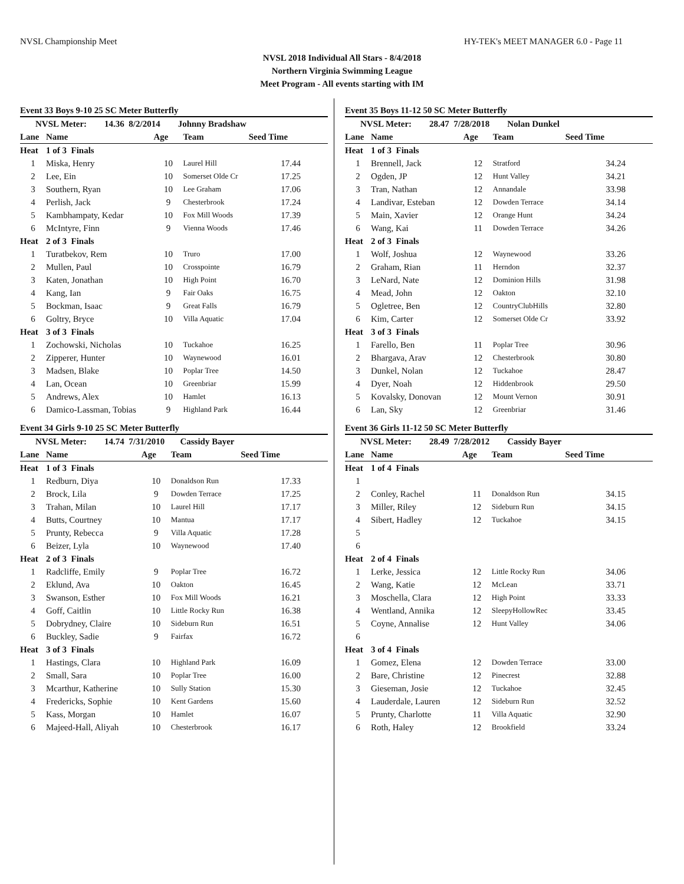NVSL Championship Meet HY-TEK's MEET MANAGER 6.0 - Page 11
NVSL 2018 Individual All Stars - 8/4/2018
Northern Virginia Swimming League
Meet Program - All events starting with IM
Event 33 Boys 9-10 25 SC Meter Butterfly
| NVSL Meter: 14.36 8/2/2014 Johnny Bradshaw | | | | |
| --- | --- | --- | --- | --- |
| Lane | Name | Age | Team | Seed Time |
| Heat | 1 of 3 Finals | | | |
| 1 | Miska, Henry | 10 | Laurel Hill | 17.44 |
| 2 | Lee, Ein | 10 | Somerset Olde Cr | 17.25 |
| 3 | Southern, Ryan | 10 | Lee Graham | 17.06 |
| 4 | Perlish, Jack | 9 | Chesterbrook | 17.24 |
| 5 | Kambhampaty, Kedar | 10 | Fox Mill Woods | 17.39 |
| 6 | McIntyre, Finn | 9 | Vienna Woods | 17.46 |
| Heat | 2 of 3 Finals | | | |
| 1 | Turatbekov, Rem | 10 | Truro | 17.00 |
| 2 | Mullen, Paul | 10 | Crosspointe | 16.79 |
| 3 | Katen, Jonathan | 10 | High Point | 16.70 |
| 4 | Kang, Ian | 9 | Fair Oaks | 16.75 |
| 5 | Bockman, Isaac | 9 | Great Falls | 16.79 |
| 6 | Goltry, Bryce | 10 | Villa Aquatic | 17.04 |
| Heat | 3 of 3 Finals | | | |
| 1 | Zochowski, Nicholas | 10 | Tuckahoe | 16.25 |
| 2 | Zipperer, Hunter | 10 | Waynewood | 16.01 |
| 3 | Madsen, Blake | 10 | Poplar Tree | 14.50 |
| 4 | Lan, Ocean | 10 | Greenbriar | 15.99 |
| 5 | Andrews, Alex | 10 | Hamlet | 16.13 |
| 6 | Damico-Lassman, Tobias | 9 | Highland Park | 16.44 |
Event 34 Girls 9-10 25 SC Meter Butterfly
| NVSL Meter: 14.74 7/31/2010 Cassidy Bayer | | | | |
| --- | --- | --- | --- | --- |
| Lane | Name | Age | Team | Seed Time |
| Heat | 1 of 3 Finals | | | |
| 1 | Redburn, Diya | 10 | Donaldson Run | 17.33 |
| 2 | Brock, Lila | 9 | Dowden Terrace | 17.25 |
| 3 | Trahan, Milan | 10 | Laurel Hill | 17.17 |
| 4 | Butts, Courtney | 10 | Mantua | 17.17 |
| 5 | Prunty, Rebecca | 9 | Villa Aquatic | 17.28 |
| 6 | Beizer, Lyla | 10 | Waynewood | 17.40 |
| Heat | 2 of 3 Finals | | | |
| 1 | Radcliffe, Emily | 9 | Poplar Tree | 16.72 |
| 2 | Eklund, Ava | 10 | Oakton | 16.45 |
| 3 | Swanson, Esther | 10 | Fox Mill Woods | 16.21 |
| 4 | Goff, Caitlin | 10 | Little Rocky Run | 16.38 |
| 5 | Dobrydney, Claire | 10 | Sideburn Run | 16.51 |
| 6 | Buckley, Sadie | 9 | Fairfax | 16.72 |
| Heat | 3 of 3 Finals | | | |
| 1 | Hastings, Clara | 10 | Highland Park | 16.09 |
| 2 | Small, Sara | 10 | Poplar Tree | 16.00 |
| 3 | Mcarthur, Katherine | 10 | Sully Station | 15.30 |
| 4 | Fredericks, Sophie | 10 | Kent Gardens | 15.60 |
| 5 | Kass, Morgan | 10 | Hamlet | 16.07 |
| 6 | Majeed-Hall, Aliyah | 10 | Chesterbrook | 16.17 |
Event 35 Boys 11-12 50 SC Meter Butterfly
| NVSL Meter: 28.47 7/28/2018 Nolan Dunkel | | | | |
| --- | --- | --- | --- | --- |
| Lane | Name | Age | Team | Seed Time |
| Heat | 1 of 3 Finals | | | |
| 1 | Brennell, Jack | 12 | Stratford | 34.24 |
| 2 | Ogden, JP | 12 | Hunt Valley | 34.21 |
| 3 | Tran, Nathan | 12 | Annandale | 33.98 |
| 4 | Landivar, Esteban | 12 | Dowden Terrace | 34.14 |
| 5 | Main, Xavier | 12 | Orange Hunt | 34.24 |
| 6 | Wang, Kai | 11 | Dowden Terrace | 34.26 |
| Heat | 2 of 3 Finals | | | |
| 1 | Wolf, Joshua | 12 | Waynewood | 33.26 |
| 2 | Graham, Rian | 11 | Herndon | 32.37 |
| 3 | LeNard, Nate | 12 | Dominion Hills | 31.98 |
| 4 | Mead, John | 12 | Oakton | 32.10 |
| 5 | Ogletree, Ben | 12 | CountryClubHills | 32.80 |
| 6 | Kim, Carter | 12 | Somerset Olde Cr | 33.92 |
| Heat | 3 of 3 Finals | | | |
| 1 | Farello, Ben | 11 | Poplar Tree | 30.96 |
| 2 | Bhargava, Arav | 12 | Chesterbrook | 30.80 |
| 3 | Dunkel, Nolan | 12 | Tuckahoe | 28.47 |
| 4 | Dyer, Noah | 12 | Hiddenbrook | 29.50 |
| 5 | Kovalsky, Donovan | 12 | Mount Vernon | 30.91 |
| 6 | Lan, Sky | 12 | Greenbriar | 31.46 |
Event 36 Girls 11-12 50 SC Meter Butterfly
| NVSL Meter: 28.49 7/28/2012 Cassidy Bayer | | | | |
| --- | --- | --- | --- | --- |
| Lane | Name | Age | Team | Seed Time |
| Heat | 1 of 4 Finals | | | |
| 1 | | | | |
| 2 | Conley, Rachel | 11 | Donaldson Run | 34.15 |
| 3 | Miller, Riley | 12 | Sideburn Run | 34.15 |
| 4 | Sibert, Hadley | 12 | Tuckahoe | 34.15 |
| 5 | | | | |
| 6 | | | | |
| Heat | 2 of 4 Finals | | | |
| 1 | Lerke, Jessica | 12 | Little Rocky Run | 34.06 |
| 2 | Wang, Katie | 12 | McLean | 33.71 |
| 3 | Moschella, Clara | 12 | High Point | 33.33 |
| 4 | Wentland, Annika | 12 | SleepyHollowRec | 33.45 |
| 5 | Coyne, Annalise | 12 | Hunt Valley | 34.06 |
| 6 | | | | |
| Heat | 3 of 4 Finals | | | |
| 1 | Gomez, Elena | 12 | Dowden Terrace | 33.00 |
| 2 | Bare, Christine | 12 | Pinecrest | 32.88 |
| 3 | Gieseman, Josie | 12 | Tuckahoe | 32.45 |
| 4 | Lauderdale, Lauren | 12 | Sideburn Run | 32.52 |
| 5 | Prunty, Charlotte | 11 | Villa Aquatic | 32.90 |
| 6 | Roth, Haley | 12 | Brookfield | 33.24 |